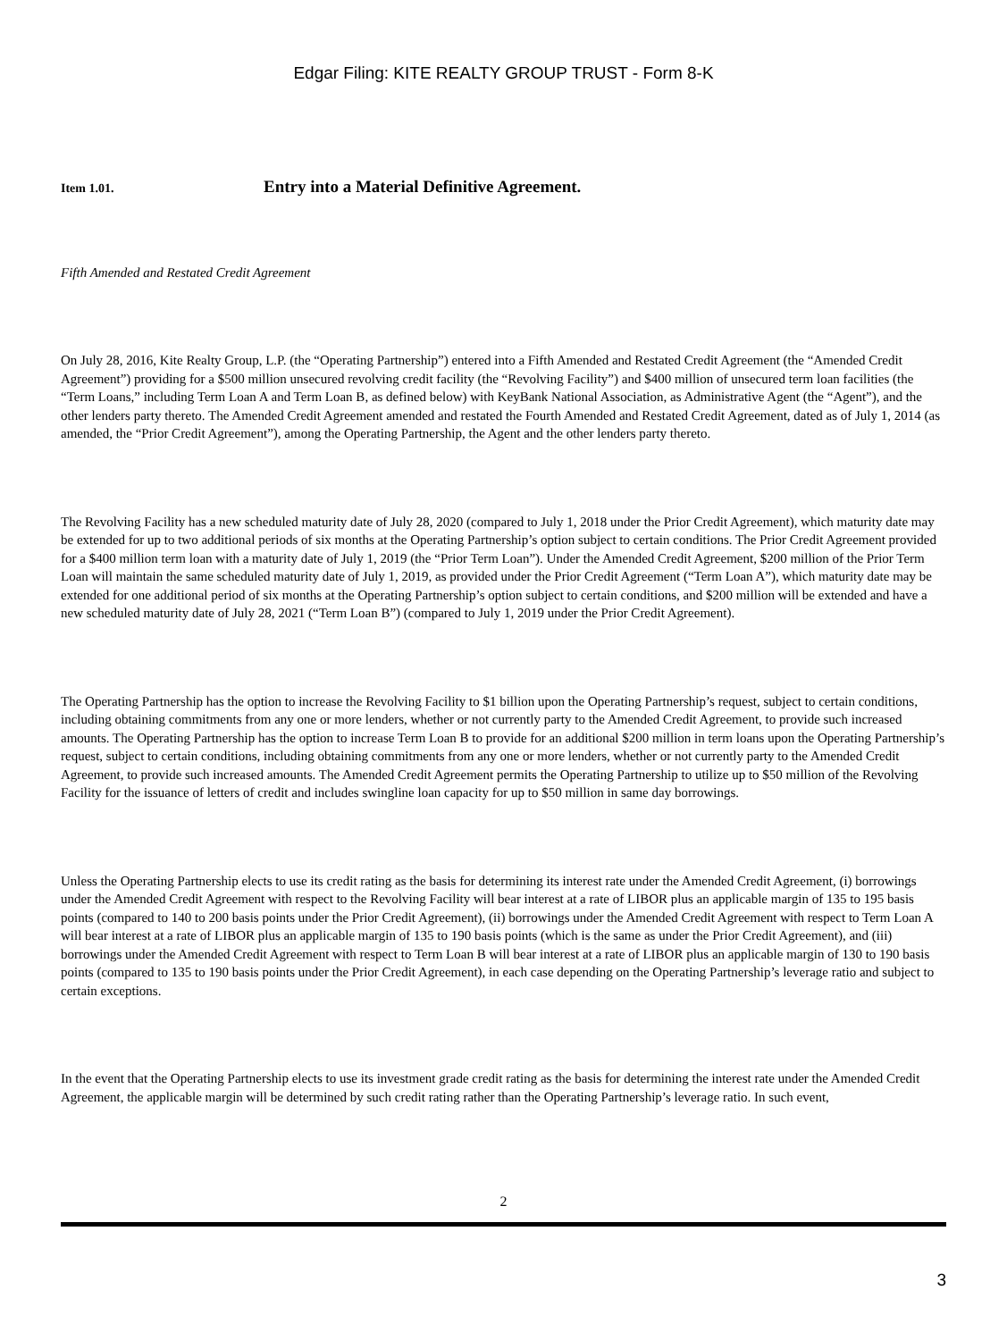Edgar Filing: KITE REALTY GROUP TRUST - Form 8-K
Item 1.01. Entry into a Material Definitive Agreement.
Fifth Amended and Restated Credit Agreement
On July 28, 2016, Kite Realty Group, L.P. (the “Operating Partnership”) entered into a Fifth Amended and Restated Credit Agreement (the “Amended Credit Agreement”) providing for a $500 million unsecured revolving credit facility (the “Revolving Facility”) and $400 million of unsecured term loan facilities (the “Term Loans,” including Term Loan A and Term Loan B, as defined below) with KeyBank National Association, as Administrative Agent (the “Agent”), and the other lenders party thereto. The Amended Credit Agreement amended and restated the Fourth Amended and Restated Credit Agreement, dated as of July 1, 2014 (as amended, the “Prior Credit Agreement”), among the Operating Partnership, the Agent and the other lenders party thereto.
The Revolving Facility has a new scheduled maturity date of July 28, 2020 (compared to July 1, 2018 under the Prior Credit Agreement), which maturity date may be extended for up to two additional periods of six months at the Operating Partnership’s option subject to certain conditions. The Prior Credit Agreement provided for a $400 million term loan with a maturity date of July 1, 2019 (the “Prior Term Loan”). Under the Amended Credit Agreement, $200 million of the Prior Term Loan will maintain the same scheduled maturity date of July 1, 2019, as provided under the Prior Credit Agreement (“Term Loan A”), which maturity date may be extended for one additional period of six months at the Operating Partnership’s option subject to certain conditions, and $200 million will be extended and have a new scheduled maturity date of July 28, 2021 (“Term Loan B”) (compared to July 1, 2019 under the Prior Credit Agreement).
The Operating Partnership has the option to increase the Revolving Facility to $1 billion upon the Operating Partnership’s request, subject to certain conditions, including obtaining commitments from any one or more lenders, whether or not currently party to the Amended Credit Agreement, to provide such increased amounts. The Operating Partnership has the option to increase Term Loan B to provide for an additional $200 million in term loans upon the Operating Partnership’s request, subject to certain conditions, including obtaining commitments from any one or more lenders, whether or not currently party to the Amended Credit Agreement, to provide such increased amounts. The Amended Credit Agreement permits the Operating Partnership to utilize up to $50 million of the Revolving Facility for the issuance of letters of credit and includes swingline loan capacity for up to $50 million in same day borrowings.
Unless the Operating Partnership elects to use its credit rating as the basis for determining its interest rate under the Amended Credit Agreement, (i) borrowings under the Amended Credit Agreement with respect to the Revolving Facility will bear interest at a rate of LIBOR plus an applicable margin of 135 to 195 basis points (compared to 140 to 200 basis points under the Prior Credit Agreement), (ii) borrowings under the Amended Credit Agreement with respect to Term Loan A will bear interest at a rate of LIBOR plus an applicable margin of 135 to 190 basis points (which is the same as under the Prior Credit Agreement), and (iii) borrowings under the Amended Credit Agreement with respect to Term Loan B will bear interest at a rate of LIBOR plus an applicable margin of 130 to 190 basis points (compared to 135 to 190 basis points under the Prior Credit Agreement), in each case depending on the Operating Partnership’s leverage ratio and subject to certain exceptions.
In the event that the Operating Partnership elects to use its investment grade credit rating as the basis for determining the interest rate under the Amended Credit Agreement, the applicable margin will be determined by such credit rating rather than the Operating Partnership’s leverage ratio. In such event,
2
3